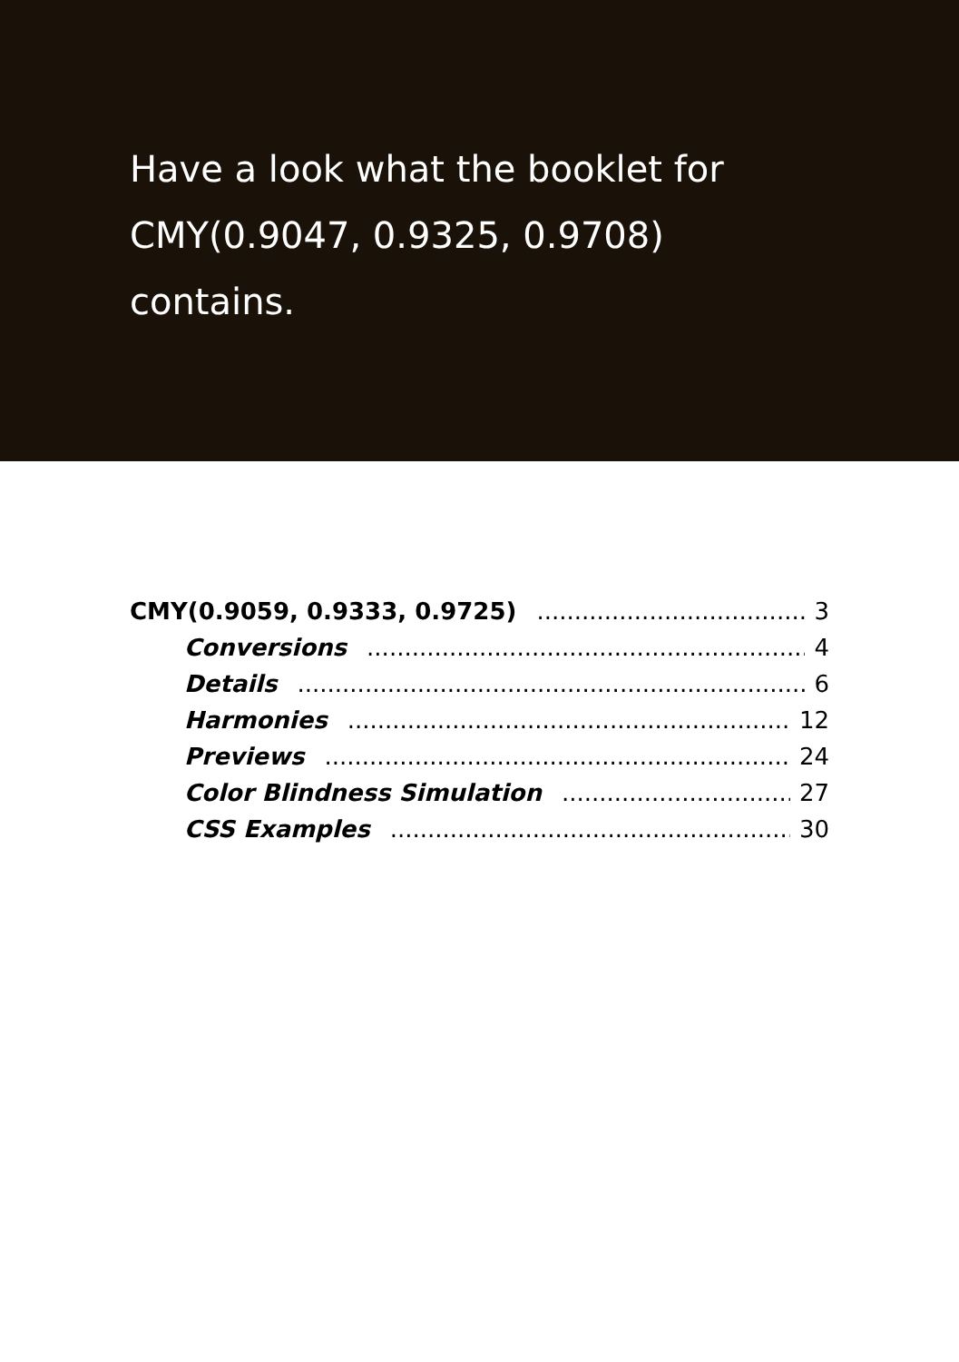Have a look what the booklet for
CMY(0.9047, 0.9325, 0.9708)
contains.
CMY(0.9059, 0.9333, 0.9725) 3
Conversions 4
Details 6
Harmonies 12
Previews 24
Color Blindness Simulation 27
CSS Examples 30